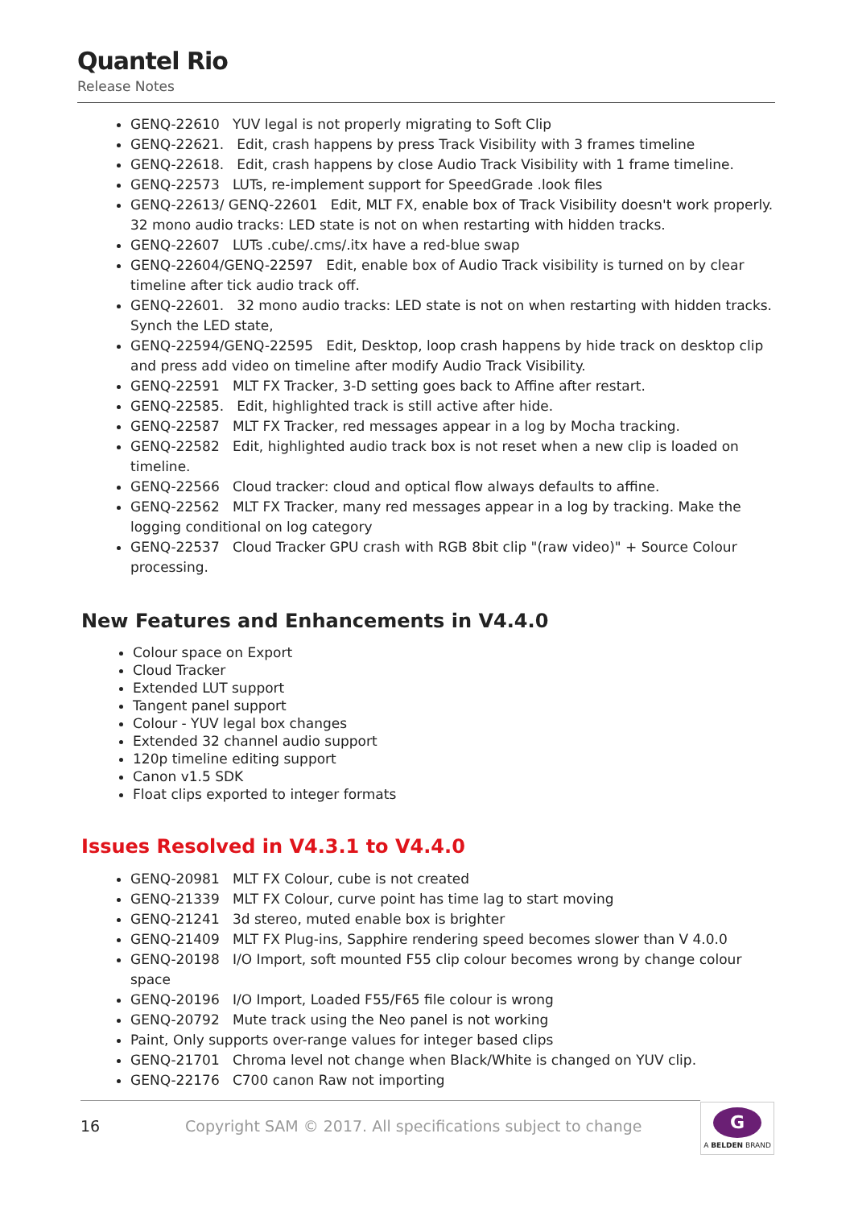Quantel Rio
Release Notes
GENQ-22610 YUV legal is not properly migrating to Soft Clip
GENQ-22621. Edit, crash happens by press Track Visibility with 3 frames timeline
GENQ-22618. Edit, crash happens by close Audio Track Visibility with 1 frame timeline.
GENQ-22573 LUTs, re-implement support for SpeedGrade .look files
GENQ-22613/ GENQ-22601 Edit, MLT FX, enable box of Track Visibility doesn't work properly. 32 mono audio tracks: LED state is not on when restarting with hidden tracks.
GENQ-22607 LUTs .cube/.cms/.itx have a red-blue swap
GENQ-22604/GENQ-22597 Edit, enable box of Audio Track visibility is turned on by clear timeline after tick audio track off.
GENQ-22601. 32 mono audio tracks: LED state is not on when restarting with hidden tracks. Synch the LED state,
GENQ-22594/GENQ-22595 Edit, Desktop, loop crash happens by hide track on desktop clip and press add video on timeline after modify Audio Track Visibility.
GENQ-22591 MLT FX Tracker, 3-D setting goes back to Affine after restart.
GENQ-22585. Edit, highlighted track is still active after hide.
GENQ-22587 MLT FX Tracker, red messages appear in a log by Mocha tracking.
GENQ-22582 Edit, highlighted audio track box is not reset when a new clip is loaded on timeline.
GENQ-22566 Cloud tracker: cloud and optical flow always defaults to affine.
GENQ-22562 MLT FX Tracker, many red messages appear in a log by tracking. Make the logging conditional on log category
GENQ-22537 Cloud Tracker GPU crash with RGB 8bit clip "(raw video)" + Source Colour processing.
New Features and Enhancements in V4.4.0
Colour space on Export
Cloud Tracker
Extended LUT support
Tangent panel support
Colour - YUV legal box changes
Extended 32 channel audio support
120p timeline editing support
Canon v1.5 SDK
Float clips exported to integer formats
Issues Resolved in V4.3.1 to V4.4.0
GENQ-20981 MLT FX Colour, cube is not created
GENQ-21339 MLT FX Colour, curve point has time lag to start moving
GENQ-21241 3d stereo, muted enable box is brighter
GENQ-21409 MLT FX Plug-ins, Sapphire rendering speed becomes slower than V 4.0.0
GENQ-20198 I/O Import, soft mounted F55 clip colour becomes wrong by change colour space
GENQ-20196 I/O Import, Loaded F55/F65 file colour is wrong
GENQ-20792 Mute track using the Neo panel is not working
Paint, Only supports over-range values for integer based clips
GENQ-21701 Chroma level not change when Black/White is changed on YUV clip.
GENQ-22176 C700 canon Raw not importing
16 Copyright SAM © 2017. All specifications subject to change
G
A BELDEN BRAND